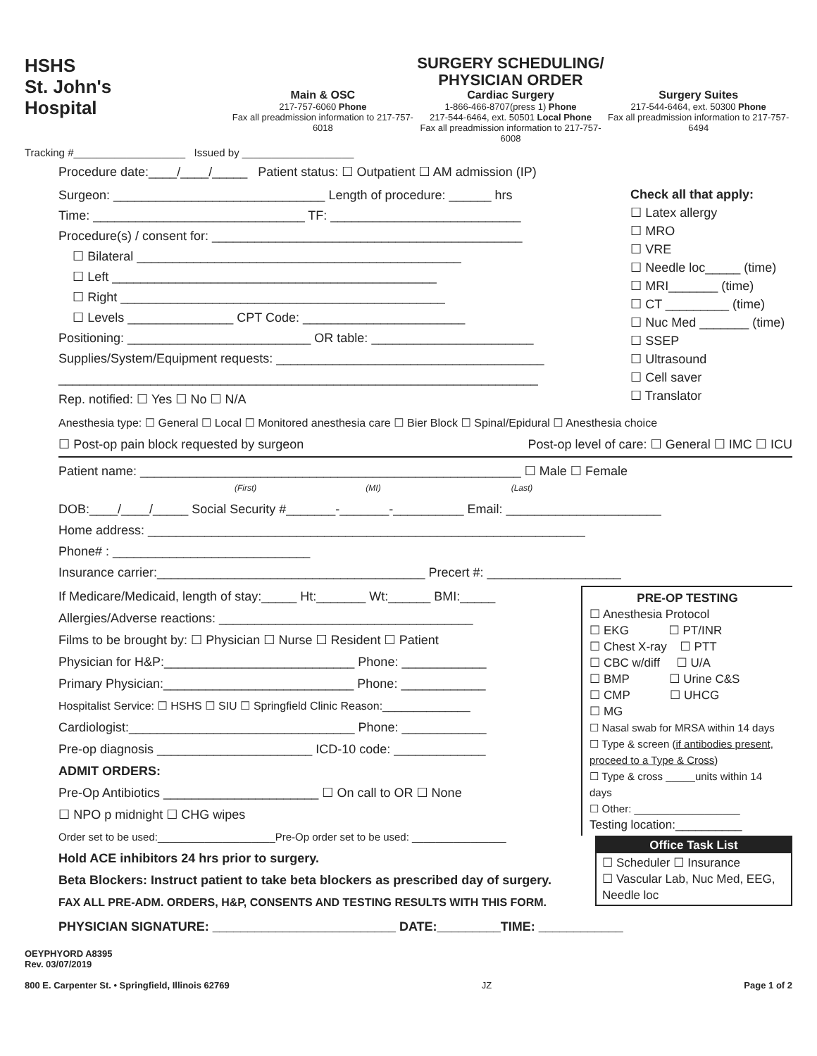HSHS
St. John's
Hospital
SURGERY SCHEDULING/
PHYSICIAN ORDER
Main & OSC
217-757-6060 Phone
Fax all preadmission information to 217-757-6018
Cardiac Surgery
1-866-466-8707(press 1) Phone
217-544-6464, ext. 50501 Local Phone
Fax all preadmission information to 217-757-6008
Surgery Suites
217-544-6464, ext. 50300 Phone
Fax all preadmission information to 217-757-6494
Tracking #___________________ Issued by ___________________
Procedure date:____/____/_____ Patient status: ☐ Outpatient ☐ AM admission (IP)
Surgeon: ______________________________ Length of procedure: ______ hrs
Time: ______________________________ TF: ___________________________
Procedure(s) / consent for: ____________________________________________
☐ Bilateral ______________________________________________
☐ Left ______________________________________________
☐ Right ______________________________________________
☐ Levels _______________ CPT Code: _______________________
Positioning: __________________________ OR table: _______________________
Supplies/System/Equipment requests: ______________________________________
____________________________________________________________________
Rep. notified: ☐ Yes ☐ No ☐ N/A
Check all that apply:
☐ Latex allergy
☐ MRO
☐ VRE
☐ Needle loc_____ (time)
☐ MRI_______ (time)
☐ CT _________ (time)
☐ Nuc Med _______ (time)
☐ SSEP
☐ Ultrasound
☐ Cell saver
☐ Translator
Anesthesia type: ☐ General ☐ Local ☐ Monitored anesthesia care ☐ Bier Block ☐ Spinal/Epidural ☐ Anesthesia choice
☐ Post-op pain block requested by surgeon Post-op level of care: ☐ General ☐ IMC ☐ ICU
Patient name: ______________________________________________________ ☐ Male ☐ Female
(First) (MI) (Last)
DOB:____/____/_____ Social Security #_______-_______-__________ Email: ______________________
Home address: ______________________________________________________________
Phone# : ____________________________
Insurance carrier:______________________________________ Precert #: ___________________
If Medicare/Medicaid, length of stay:_____ Ht:_______ Wt:______ BMI:_____
Allergies/Adverse reactions: ____________________________________
Films to be brought by: ☐ Physician ☐ Nurse ☐ Resident ☐ Patient
Physician for H&P:___________________________ Phone: ____________
Primary Physician:___________________________ Phone: ____________
Hospitalist Service: ☐ HSHS ☐ SIU ☐ Springfield Clinic Reason:______________
Cardiologist:________________________________ Phone: ____________
Pre-op diagnosis ______________________ ICD-10 code: _____________
ADMIT ORDERS:
Pre-Op Antibiotics ______________________ ☐ On call to OR ☐ None
☐ NPO p midnight ☐ CHG wipes
Order set to be used:____________________Pre-Op order set to be used: ________________
Hold ACE inhibitors 24 hrs prior to surgery.
Beta Blockers: Instruct patient to take beta blockers as prescribed day of surgery.
FAX ALL PRE-ADM. ORDERS, H&P, CONSENTS AND TESTING RESULTS WITH THIS FORM.
PRE-OP TESTING
☐ Anesthesia Protocol
☐ EKG ☐ PT/INR
☐ Chest X-ray ☐ PTT
☐ CBC w/diff ☐ U/A
☐ BMP ☐ Urine C&S
☐ CMP ☐ UHCG
☐ MG
☐ Nasal swab for MRSA within 14 days
☐ Type & screen (if antibodies present, proceed to a Type & Cross)
☐ Type & cross _____units within 14 days
☐ Other: __________________
Testing location:__________
Office Task List
☐ Scheduler ☐ Insurance
☐ Vascular Lab, Nuc Med, EEG, Needle loc
PHYSICIAN SIGNATURE: __________________________ DATE:_________TIME: ____________
OEYPHYORD A8395
Rev. 03/07/2019
800 E. Carpenter St. • Springfield, Illinois 62769
JZ Page 1 of 2